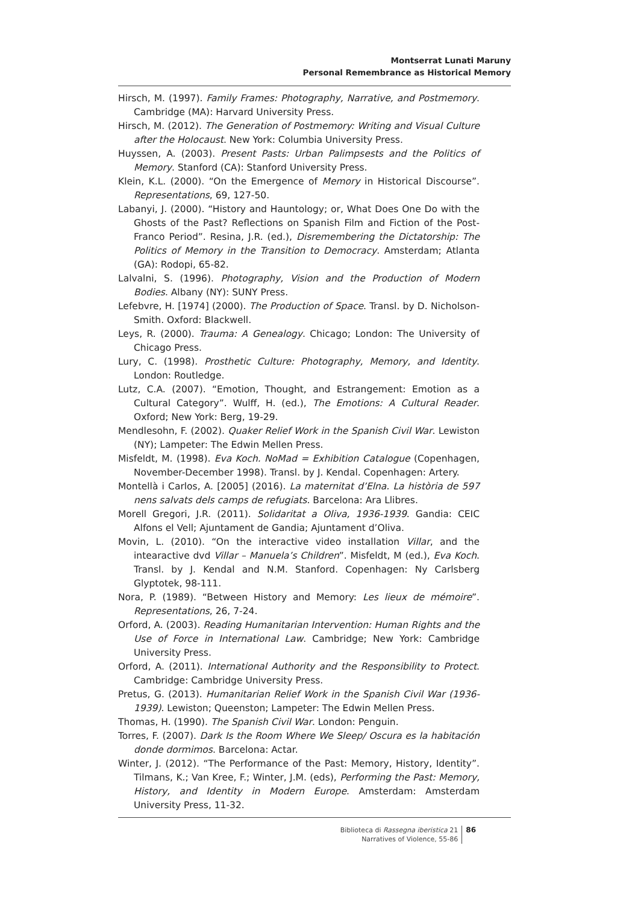Montserrat Lunati Maruny
Personal Remembrance as Historical Memory
Hirsch, M. (1997). Family Frames: Photography, Narrative, and Postmemory. Cambridge (MA): Harvard University Press.
Hirsch, M. (2012). The Generation of Postmemory: Writing and Visual Culture after the Holocaust. New York: Columbia University Press.
Huyssen, A. (2003). Present Pasts: Urban Palimpsests and the Politics of Memory. Stanford (CA): Stanford University Press.
Klein, K.L. (2000). “On the Emergence of Memory in Historical Discourse”. Representations, 69, 127-50.
Labanyi, J. (2000). “History and Hauntology; or, What Does One Do with the Ghosts of the Past? Reflections on Spanish Film and Fiction of the Post-Franco Period”. Resina, J.R. (ed.), Disremembering the Dictatorship: The Politics of Memory in the Transition to Democracy. Amsterdam; Atlanta (GA): Rodopi, 65-82.
Lalvalni, S. (1996). Photography, Vision and the Production of Modern Bodies. Albany (NY): SUNY Press.
Lefebvre, H. [1974] (2000). The Production of Space. Transl. by D. Nicholson-Smith. Oxford: Blackwell.
Leys, R. (2000). Trauma: A Genealogy. Chicago; London: The University of Chicago Press.
Lury, C. (1998). Prosthetic Culture: Photography, Memory, and Identity. London: Routledge.
Lutz, C.A. (2007). “Emotion, Thought, and Estrangement: Emotion as a Cultural Category”. Wulff, H. (ed.), The Emotions: A Cultural Reader. Oxford; New York: Berg, 19-29.
Mendlesohn, F. (2002). Quaker Relief Work in the Spanish Civil War. Lewiston (NY); Lampeter: The Edwin Mellen Press.
Misfeldt, M. (1998). Eva Koch. NoMad = Exhibition Catalogue (Copenhagen, November-December 1998). Transl. by J. Kendal. Copenhagen: Artery.
Montellà i Carlos, A. [2005] (2016). La maternitat d’Elna. La història de 597 nens salvats dels camps de refugiats. Barcelona: Ara Llibres.
Morell Gregori, J.R. (2011). Solidaritat a Oliva, 1936-1939. Gandia: CEIC Alfons el Vell; Ajuntament de Gandia; Ajuntament d’Oliva.
Movin, L. (2010). “On the interactive video installation Villar, and the intearactive dvd Villar – Manuela’s Children”. Misfeldt, M (ed.), Eva Koch. Transl. by J. Kendal and N.M. Stanford. Copenhagen: Ny Carlsberg Glyptotek, 98-111.
Nora, P. (1989). “Between History and Memory: Les lieux de mémoire”. Representations, 26, 7-24.
Orford, A. (2003). Reading Humanitarian Intervention: Human Rights and the Use of Force in International Law. Cambridge; New York: Cambridge University Press.
Orford, A. (2011). International Authority and the Responsibility to Protect. Cambridge: Cambridge University Press.
Pretus, G. (2013). Humanitarian Relief Work in the Spanish Civil War (1936-1939). Lewiston; Queenston; Lampeter: The Edwin Mellen Press.
Thomas, H. (1990). The Spanish Civil War. London: Penguin.
Torres, F. (2007). Dark Is the Room Where We Sleep/ Oscura es la habitación donde dormimos. Barcelona: Actar.
Winter, J. (2012). “The Performance of the Past: Memory, History, Identity”. Tilmans, K.; Van Kree, F.; Winter, J.M. (eds), Performing the Past: Memory, History, and Identity in Modern Europe. Amsterdam: Amsterdam University Press, 11-32.
Biblioteca di Rassegna iberistica 21
Narratives of Violence, 55-86
86